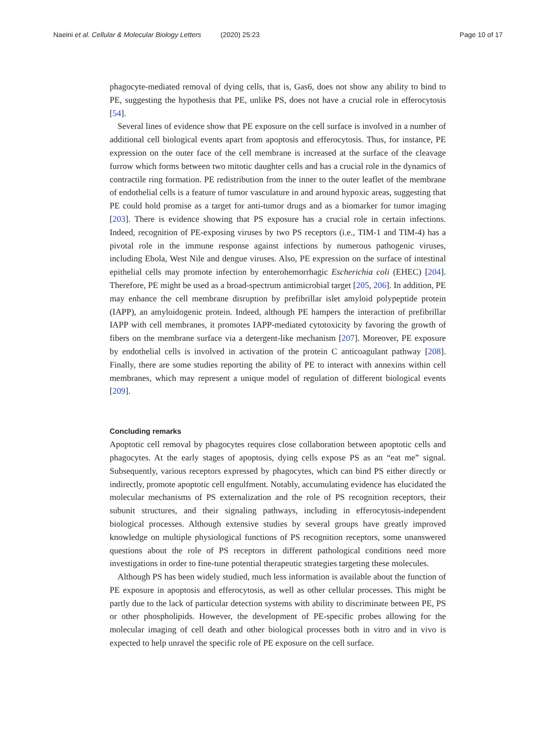Naeini et al. Cellular & Molecular Biology Letters (2020) 25:23 Page 10 of 17
phagocyte-mediated removal of dying cells, that is, Gas6, does not show any ability to bind to PE, suggesting the hypothesis that PE, unlike PS, does not have a crucial role in efferocytosis [54].
Several lines of evidence show that PE exposure on the cell surface is involved in a number of additional cell biological events apart from apoptosis and efferocytosis. Thus, for instance, PE expression on the outer face of the cell membrane is increased at the surface of the cleavage furrow which forms between two mitotic daughter cells and has a crucial role in the dynamics of contractile ring formation. PE redistribution from the inner to the outer leaflet of the membrane of endothelial cells is a feature of tumor vasculature in and around hypoxic areas, suggesting that PE could hold promise as a target for anti-tumor drugs and as a biomarker for tumor imaging [203]. There is evidence showing that PS exposure has a crucial role in certain infections. Indeed, recognition of PE-exposing viruses by two PS receptors (i.e., TIM-1 and TIM-4) has a pivotal role in the immune response against infections by numerous pathogenic viruses, including Ebola, West Nile and dengue viruses. Also, PE expression on the surface of intestinal epithelial cells may promote infection by enterohemorrhagic Escherichia coli (EHEC) [204]. Therefore, PE might be used as a broad-spectrum antimicrobial target [205, 206]. In addition, PE may enhance the cell membrane disruption by prefibrillar islet amyloid polypeptide protein (IAPP), an amyloidogenic protein. Indeed, although PE hampers the interaction of prefibrillar IAPP with cell membranes, it promotes IAPP-mediated cytotoxicity by favoring the growth of fibers on the membrane surface via a detergent-like mechanism [207]. Moreover, PE exposure by endothelial cells is involved in activation of the protein C anticoagulant pathway [208]. Finally, there are some studies reporting the ability of PE to interact with annexins within cell membranes, which may represent a unique model of regulation of different biological events [209].
Concluding remarks
Apoptotic cell removal by phagocytes requires close collaboration between apoptotic cells and phagocytes. At the early stages of apoptosis, dying cells expose PS as an “eat me” signal. Subsequently, various receptors expressed by phagocytes, which can bind PS either directly or indirectly, promote apoptotic cell engulfment. Notably, accumulating evidence has elucidated the molecular mechanisms of PS externalization and the role of PS recognition receptors, their subunit structures, and their signaling pathways, including in efferocytosis-independent biological processes. Although extensive studies by several groups have greatly improved knowledge on multiple physiological functions of PS recognition receptors, some unanswered questions about the role of PS receptors in different pathological conditions need more investigations in order to fine-tune potential therapeutic strategies targeting these molecules.
Although PS has been widely studied, much less information is available about the function of PE exposure in apoptosis and efferocytosis, as well as other cellular processes. This might be partly due to the lack of particular detection systems with ability to discriminate between PE, PS or other phospholipids. However, the development of PE-specific probes allowing for the molecular imaging of cell death and other biological processes both in vitro and in vivo is expected to help unravel the specific role of PE exposure on the cell surface.